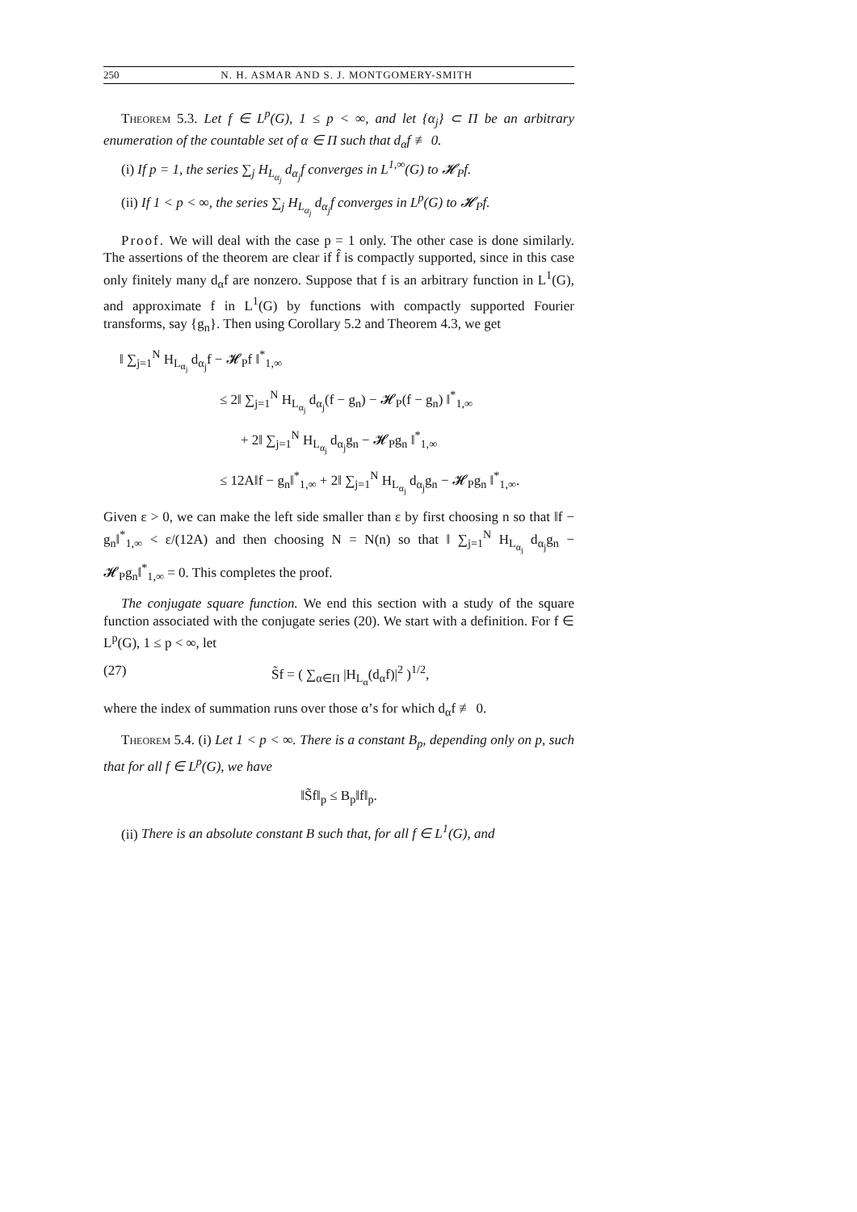250 N. H. ASMAR AND S. J. MONTGOMERY-SMITH
Theorem 5.3. Let f ∈ L<sup>p</sup>(G), 1 ≤ p < ∞, and let {α<sub>j</sub>} ⊂ Π be an arbitrary enumeration of the countable set of α ∈ Π such that d<sub>α</sub>f ≢ 0.
(i) If p = 1, the series ∑<sub>j</sub> H<sub>L<sub>α<sub>j</sub></sub></sub> d<sub>α<sub>j</sub></sub>f converges in L<sup>1,∞</sup>(G) to 𝓗<sub>P</sub>f.
(ii) If 1 < p < ∞, the series ∑<sub>j</sub> H<sub>L<sub>α<sub>j</sub></sub></sub> d<sub>α<sub>j</sub></sub>f converges in L<sup>p</sup>(G) to 𝓗<sub>P</sub>f.
Proof. We will deal with the case p = 1 only. The other case is done similarly. The assertions of the theorem are clear if f̂ is compactly supported, since in this case only finitely many d<sub>α</sub>f are nonzero. Suppose that f is an arbitrary function in L<sup>1</sup>(G), and approximate f in L<sup>1</sup>(G) by functions with compactly supported Fourier transforms, say {g<sub>n</sub>}. Then using Corollary 5.2 and Theorem 4.3, we get
‖ ∑<sub>j=1</sub><sup>N</sup> H<sub>L<sub>α<sub>j</sub></sub></sub> d<sub>α<sub>j</sub></sub>f − 𝓗<sub>P</sub>f ‖<sup>*</sup><sub>1,∞</sub>
≤ 2‖ ∑<sub>j=1</sub><sup>N</sup> H<sub>L<sub>α<sub>j</sub></sub></sub> d<sub>α<sub>j</sub></sub>(f − g<sub>n</sub>) − 𝓗<sub>P</sub>(f − g<sub>n</sub>) ‖<sup>*</sup><sub>1,∞</sub>
+ 2‖ ∑<sub>j=1</sub><sup>N</sup> H<sub>L<sub>α<sub>j</sub></sub></sub> d<sub>α<sub>j</sub></sub>g<sub>n</sub> − 𝓗<sub>P</sub>g<sub>n</sub> ‖<sup>*</sup><sub>1,∞</sub>
≤ 12A‖f − g<sub>n</sub>‖<sup>*</sup><sub>1,∞</sub> + 2‖ ∑<sub>j=1</sub><sup>N</sup> H<sub>L<sub>α<sub>j</sub></sub></sub> d<sub>α<sub>j</sub></sub>g<sub>n</sub> − 𝓗<sub>P</sub>g<sub>n</sub> ‖<sup>*</sup><sub>1,∞</sub>.
Given ε > 0, we can make the left side smaller than ε by first choosing n so that ‖f − g<sub>n</sub>‖<sup>*</sup><sub>1,∞</sub> < ε/(12A) and then choosing N = N(n) so that ‖ ∑<sub>j=1</sub><sup>N</sup> H<sub>L<sub>α<sub>j</sub></sub></sub> d<sub>α<sub>j</sub></sub>g<sub>n</sub> − 𝓗<sub>P</sub>g<sub>n</sub>‖<sup>*</sup><sub>1,∞</sub> = 0. This completes the proof.
The conjugate square function. We end this section with a study of the square function associated with the conjugate series (20). We start with a definition. For f ∈ L<sup>p</sup>(G), 1 ≤ p < ∞, let
(27) S̃f = ( ∑<sub>α∈Π</sub> |H<sub>L<sub>α</sub></sub>(d<sub>α</sub>f)|<sup>2</sup> )<sup>1/2</sup>,
where the index of summation runs over those α’s for which d<sub>α</sub>f ≢ 0.
Theorem 5.4. (i) Let 1 < p < ∞. There is a constant B<sub>p</sub>, depending only on p, such that for all f ∈ L<sup>p</sup>(G), we have
‖S̃f‖<sub>p</sub> ≤ B<sub>p</sub>‖f‖<sub>p</sub>.
(ii) There is an absolute constant B such that, for all f ∈ L<sup>1</sup>(G), and